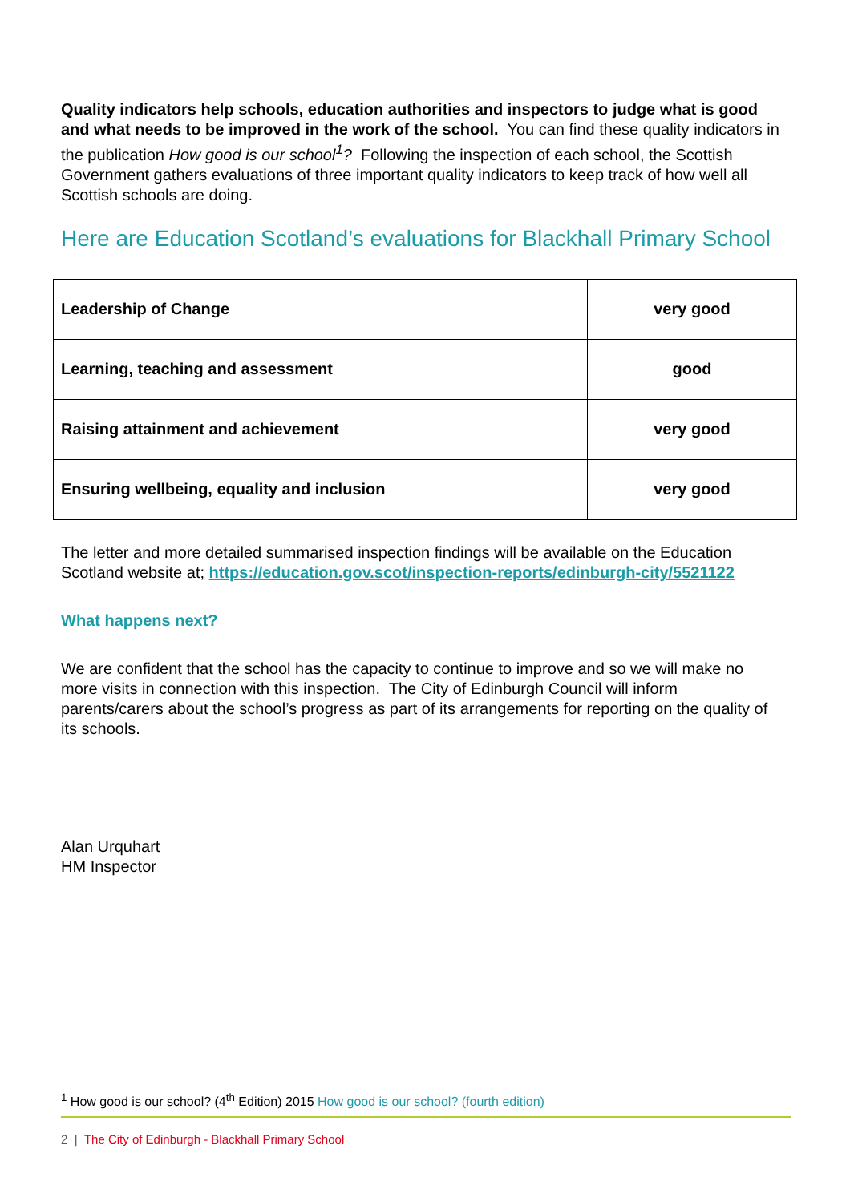Quality indicators help schools, education authorities and inspectors to judge what is good and what needs to be improved in the work of the school. You can find these quality indicators in the publication How good is our school<sup>1</sup>? Following the inspection of each school, the Scottish Government gathers evaluations of three important quality indicators to keep track of how well all Scottish schools are doing.
Here are Education Scotland’s evaluations for Blackhall Primary School
| Leadership of Change | very good |
| Learning, teaching and assessment | good |
| Raising attainment and achievement | very good |
| Ensuring wellbeing, equality and inclusion | very good |
The letter and more detailed summarised inspection findings will be available on the Education Scotland website at; https://education.gov.scot/inspection-reports/edinburgh-city/5521122
What happens next?
We are confident that the school has the capacity to continue to improve and so we will make no more visits in connection with this inspection. The City of Edinburgh Council will inform parents/carers about the school’s progress as part of its arrangements for reporting on the quality of its schools.
Alan Urquhart
HM Inspector
<sup>1</sup> How good is our school? (4<sup>th</sup> Edition) 2015 How good is our school? (fourth edition)
2 | The City of Edinburgh - Blackhall Primary School